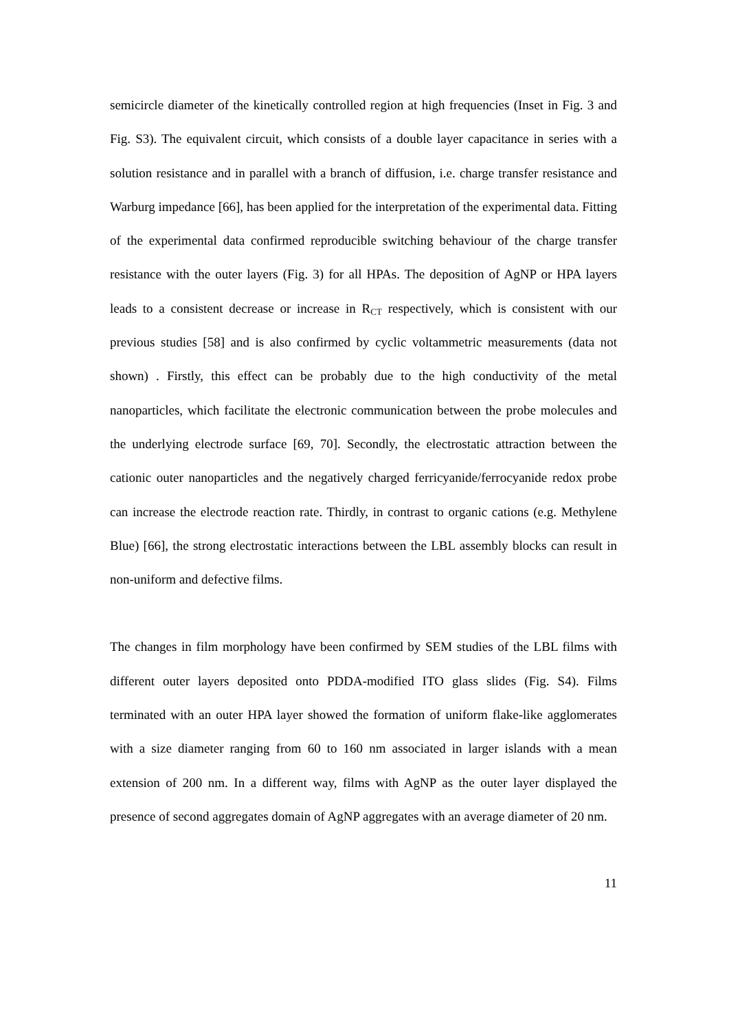semicircle diameter of the kinetically controlled region at high frequencies (Inset in Fig. 3 and Fig. S3). The equivalent circuit, which consists of a double layer capacitance in series with a solution resistance and in parallel with a branch of diffusion, i.e. charge transfer resistance and Warburg impedance [66], has been applied for the interpretation of the experimental data. Fitting of the experimental data confirmed reproducible switching behaviour of the charge transfer resistance with the outer layers (Fig. 3) for all HPAs. The deposition of AgNP or HPA layers leads to a consistent decrease or increase in R<sub>CT</sub> respectively, which is consistent with our previous studies [58] and is also confirmed by cyclic voltammetric measurements (data not shown) . Firstly, this effect can be probably due to the high conductivity of the metal nanoparticles, which facilitate the electronic communication between the probe molecules and the underlying electrode surface [69, 70]. Secondly, the electrostatic attraction between the cationic outer nanoparticles and the negatively charged ferricyanide/ferrocyanide redox probe can increase the electrode reaction rate. Thirdly, in contrast to organic cations (e.g. Methylene Blue) [66], the strong electrostatic interactions between the LBL assembly blocks can result in non-uniform and defective films.
The changes in film morphology have been confirmed by SEM studies of the LBL films with different outer layers deposited onto PDDA-modified ITO glass slides (Fig. S4). Films terminated with an outer HPA layer showed the formation of uniform flake-like agglomerates with a size diameter ranging from 60 to 160 nm associated in larger islands with a mean extension of 200 nm. In a different way, films with AgNP as the outer layer displayed the presence of second aggregates domain of AgNP aggregates with an average diameter of 20 nm.
11